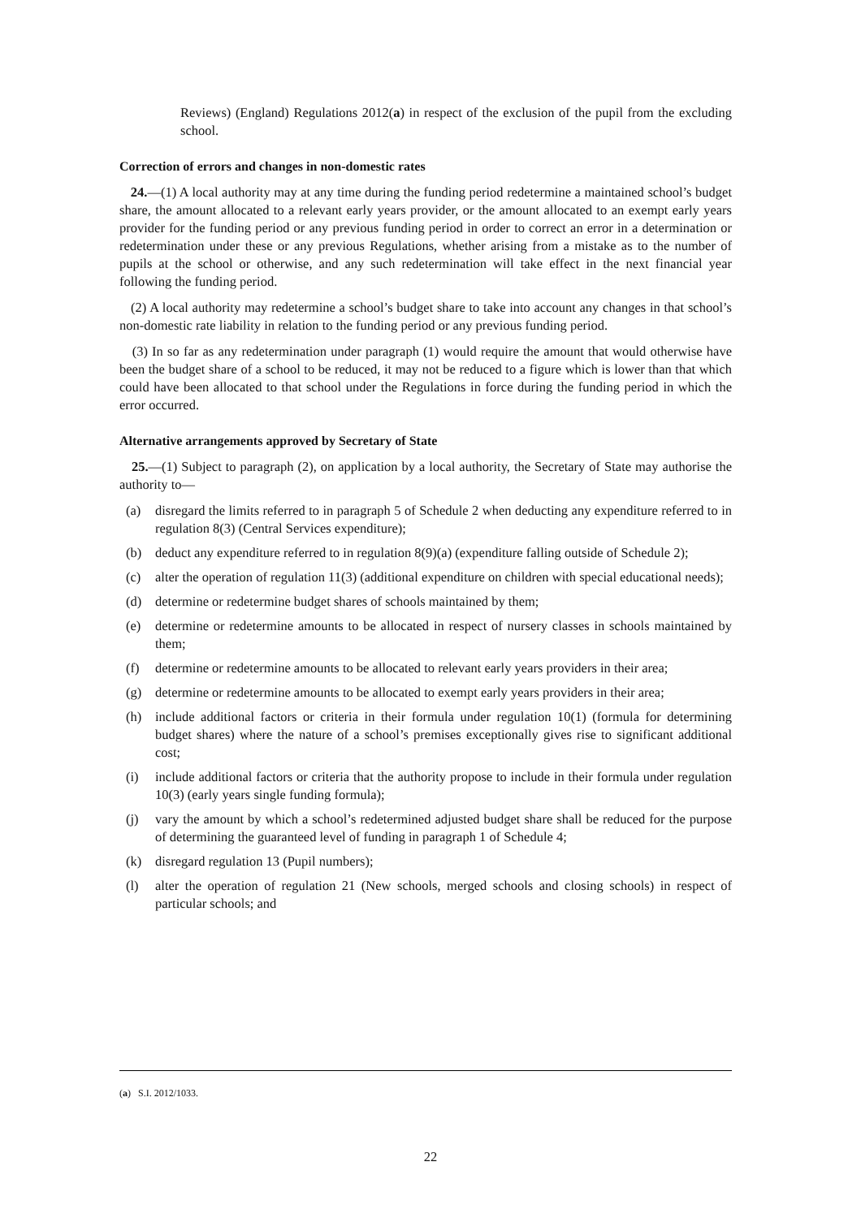Reviews) (England) Regulations 2012(a) in respect of the exclusion of the pupil from the excluding school.
Correction of errors and changes in non-domestic rates
24.—(1) A local authority may at any time during the funding period redetermine a maintained school’s budget share, the amount allocated to a relevant early years provider, or the amount allocated to an exempt early years provider for the funding period or any previous funding period in order to correct an error in a determination or redetermination under these or any previous Regulations, whether arising from a mistake as to the number of pupils at the school or otherwise, and any such redetermination will take effect in the next financial year following the funding period.
(2) A local authority may redetermine a school’s budget share to take into account any changes in that school’s non-domestic rate liability in relation to the funding period or any previous funding period.
(3) In so far as any redetermination under paragraph (1) would require the amount that would otherwise have been the budget share of a school to be reduced, it may not be reduced to a figure which is lower than that which could have been allocated to that school under the Regulations in force during the funding period in which the error occurred.
Alternative arrangements approved by Secretary of State
25.—(1) Subject to paragraph (2), on application by a local authority, the Secretary of State may authorise the authority to—
(a) disregard the limits referred to in paragraph 5 of Schedule 2 when deducting any expenditure referred to in regulation 8(3) (Central Services expenditure);
(b) deduct any expenditure referred to in regulation 8(9)(a) (expenditure falling outside of Schedule 2);
(c) alter the operation of regulation 11(3) (additional expenditure on children with special educational needs);
(d) determine or redetermine budget shares of schools maintained by them;
(e) determine or redetermine amounts to be allocated in respect of nursery classes in schools maintained by them;
(f) determine or redetermine amounts to be allocated to relevant early years providers in their area;
(g) determine or redetermine amounts to be allocated to exempt early years providers in their area;
(h) include additional factors or criteria in their formula under regulation 10(1) (formula for determining budget shares) where the nature of a school’s premises exceptionally gives rise to significant additional cost;
(i) include additional factors or criteria that the authority propose to include in their formula under regulation 10(3) (early years single funding formula);
(j) vary the amount by which a school’s redetermined adjusted budget share shall be reduced for the purpose of determining the guaranteed level of funding in paragraph 1 of Schedule 4;
(k) disregard regulation 13 (Pupil numbers);
(l) alter the operation of regulation 21 (New schools, merged schools and closing schools) in respect of particular schools; and
(a) S.I. 2012/1033.
22